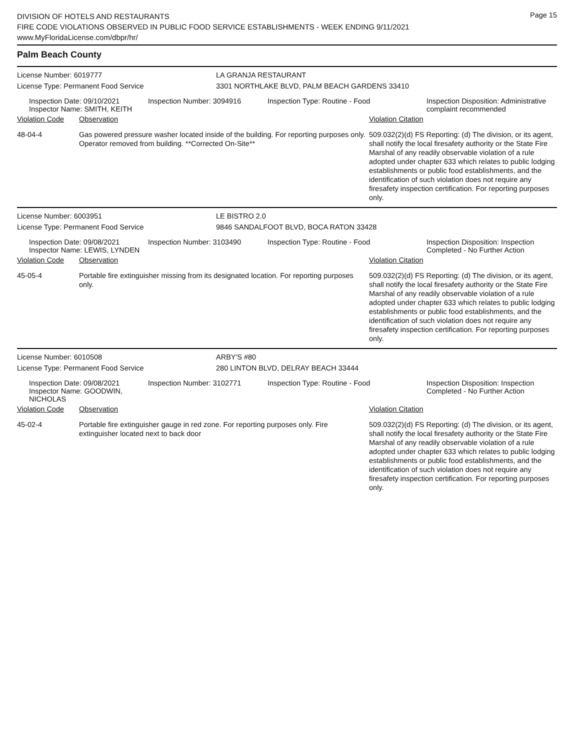DIVISION OF HOTELS AND RESTAURANTS
FIRE CODE VIOLATIONS OBSERVED IN PUBLIC FOOD SERVICE ESTABLISHMENTS - WEEK ENDING 9/11/2021
www.MyFloridaLicense.com/dbpr/hr/
Page 15
Palm Beach County
License Number: 6019777 LA GRANJA RESTAURANT
License Type: Permanent Food Service 3301 NORTHLAKE BLVD, PALM BEACH GARDENS 33410
Inspection Date: 09/10/2021
Inspector Name: SMITH, KEITH
Inspection Number: 3094916 Inspection Type: Routine - Food Inspection Disposition: Administrative complaint recommended
Violation Code Observation Violation Citation
48-04-4 Gas powered pressure washer located inside of the building. For reporting purposes only. Operator removed from building. **Corrected On-Site**
509.032(2)(d) FS Reporting: (d) The division, or its agent, shall notify the local firesafety authority or the State Fire Marshal of any readily observable violation of a rule adopted under chapter 633 which relates to public lodging establishments or public food establishments, and the identification of such violation does not require any firesafety inspection certification. For reporting purposes only.
License Number: 6003951 LE BISTRO 2.0
License Type: Permanent Food Service 9846 SANDALFOOT BLVD, BOCA RATON 33428
Inspection Date: 09/08/2021
Inspector Name: LEWIS, LYNDEN
Inspection Number: 3103490 Inspection Type: Routine - Food Inspection Disposition: Inspection Completed - No Further Action
Violation Code Observation Violation Citation
45-05-4 Portable fire extinguisher missing from its designated location. For reporting purposes only.
509.032(2)(d) FS Reporting: (d) The division, or its agent, shall notify the local firesafety authority or the State Fire Marshal of any readily observable violation of a rule adopted under chapter 633 which relates to public lodging establishments or public food establishments, and the identification of such violation does not require any firesafety inspection certification. For reporting purposes only.
License Number: 6010508 ARBY'S #80
License Type: Permanent Food Service 280 LINTON BLVD, DELRAY BEACH 33444
Inspection Date: 09/08/2021
Inspector Name: GOODWIN, NICHOLAS
Inspection Number: 3102771 Inspection Type: Routine - Food Inspection Disposition: Inspection Completed - No Further Action
Violation Code Observation Violation Citation
45-02-4 Portable fire extinguisher gauge in red zone. For reporting purposes only. Fire extinguisher located next to back door
509.032(2)(d) FS Reporting: (d) The division, or its agent, shall notify the local firesafety authority or the State Fire Marshal of any readily observable violation of a rule adopted under chapter 633 which relates to public lodging establishments or public food establishments, and the identification of such violation does not require any firesafety inspection certification. For reporting purposes only.